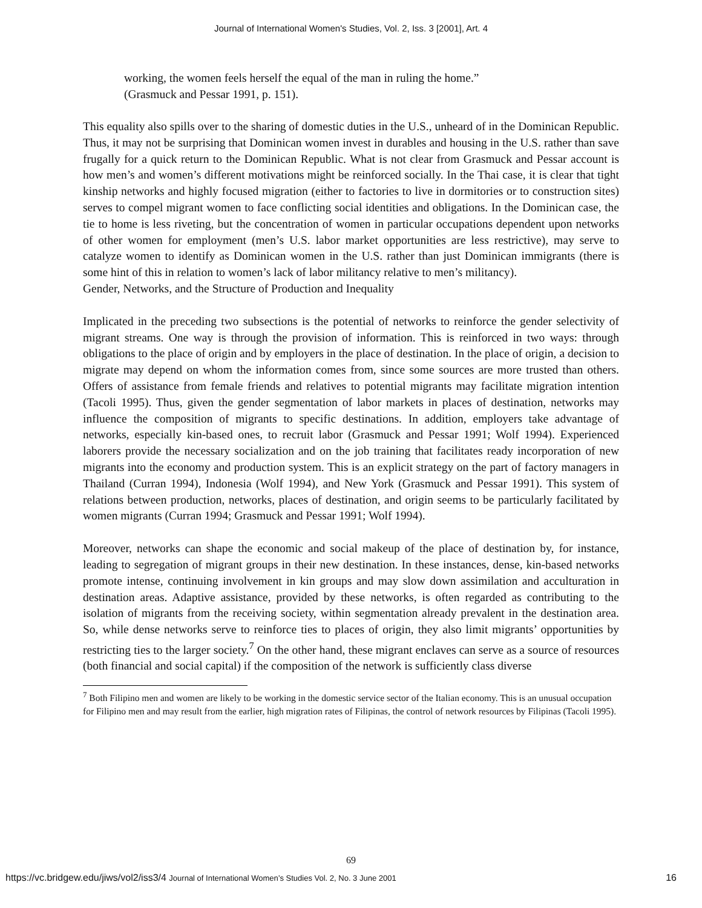Journal of International Women's Studies, Vol. 2, Iss. 3 [2001], Art. 4
working, the women feels herself the equal of the man in ruling the home.” (Grasmuck and Pessar 1991, p. 151).
This equality also spills over to the sharing of domestic duties in the U.S., unheard of in the Dominican Republic. Thus, it may not be surprising that Dominican women invest in durables and housing in the U.S. rather than save frugally for a quick return to the Dominican Republic. What is not clear from Grasmuck and Pessar account is how men’s and women’s different motivations might be reinforced socially. In the Thai case, it is clear that tight kinship networks and highly focused migration (either to factories to live in dormitories or to construction sites) serves to compel migrant women to face conflicting social identities and obligations. In the Dominican case, the tie to home is less riveting, but the concentration of women in particular occupations dependent upon networks of other women for employment (men’s U.S. labor market opportunities are less restrictive), may serve to catalyze women to identify as Dominican women in the U.S. rather than just Dominican immigrants (there is some hint of this in relation to women’s lack of labor militancy relative to men’s militancy).
Gender, Networks, and the Structure of Production and Inequality
Implicated in the preceding two subsections is the potential of networks to reinforce the gender selectivity of migrant streams. One way is through the provision of information. This is reinforced in two ways: through obligations to the place of origin and by employers in the place of destination. In the place of origin, a decision to migrate may depend on whom the information comes from, since some sources are more trusted than others. Offers of assistance from female friends and relatives to potential migrants may facilitate migration intention (Tacoli 1995). Thus, given the gender segmentation of labor markets in places of destination, networks may influence the composition of migrants to specific destinations. In addition, employers take advantage of networks, especially kin-based ones, to recruit labor (Grasmuck and Pessar 1991; Wolf 1994). Experienced laborers provide the necessary socialization and on the job training that facilitates ready incorporation of new migrants into the economy and production system. This is an explicit strategy on the part of factory managers in Thailand (Curran 1994), Indonesia (Wolf 1994), and New York (Grasmuck and Pessar 1991). This system of relations between production, networks, places of destination, and origin seems to be particularly facilitated by women migrants (Curran 1994; Grasmuck and Pessar 1991; Wolf 1994).
Moreover, networks can shape the economic and social makeup of the place of destination by, for instance, leading to segregation of migrant groups in their new destination. In these instances, dense, kin-based networks promote intense, continuing involvement in kin groups and may slow down assimilation and acculturation in destination areas. Adaptive assistance, provided by these networks, is often regarded as contributing to the isolation of migrants from the receiving society, within segmentation already prevalent in the destination area. So, while dense networks serve to reinforce ties to places of origin, they also limit migrants’ opportunities by restricting ties to the larger society.<sup>7</sup> On the other hand, these migrant enclaves can serve as a source of resources (both financial and social capital) if the composition of the network is sufficiently class diverse
<sup>7</sup> Both Filipino men and women are likely to be working in the domestic service sector of the Italian economy. This is an unusual occupation for Filipino men and may result from the earlier, high migration rates of Filipinas, the control of network resources by Filipinas (Tacoli 1995).
69
https://vc.bridgew.edu/jiws/vol2/iss3/4 Journal of International Women’s Studies Vol. 2, No. 3 June 2001 16